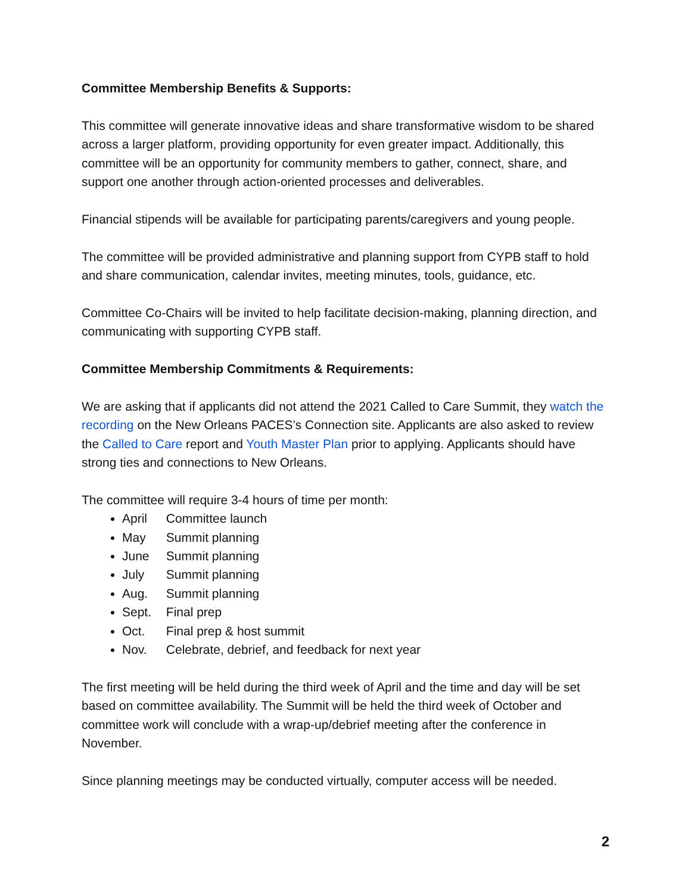Committee Membership Benefits & Supports:
This committee will generate innovative ideas and share transformative wisdom to be shared across a larger platform, providing opportunity for even greater impact. Additionally, this committee will be an opportunity for community members to gather, connect, share, and support one another through action-oriented processes and deliverables.
Financial stipends will be available for participating parents/caregivers and young people.
The committee will be provided administrative and planning support from CYPB staff to hold and share communication, calendar invites, meeting minutes, tools, guidance, etc.
Committee Co-Chairs will be invited to help facilitate decision-making, planning direction, and communicating with supporting CYPB staff.
Committee Membership Commitments & Requirements:
We are asking that if applicants did not attend the 2021 Called to Care Summit, they watch the recording on the New Orleans PACES’s Connection site. Applicants are also asked to review the Called to Care report and Youth Master Plan prior to applying. Applicants should have strong ties and connections to New Orleans.
The committee will require 3-4 hours of time per month:
April Committee launch
May Summit planning
June Summit planning
July Summit planning
Aug. Summit planning
Sept. Final prep
Oct. Final prep & host summit
Nov. Celebrate, debrief, and feedback for next year
The first meeting will be held during the third week of April and the time and day will be set based on committee availability. The Summit will be held the third week of October and committee work will conclude with a wrap-up/debrief meeting after the conference in November.
Since planning meetings may be conducted virtually, computer access will be needed.
2